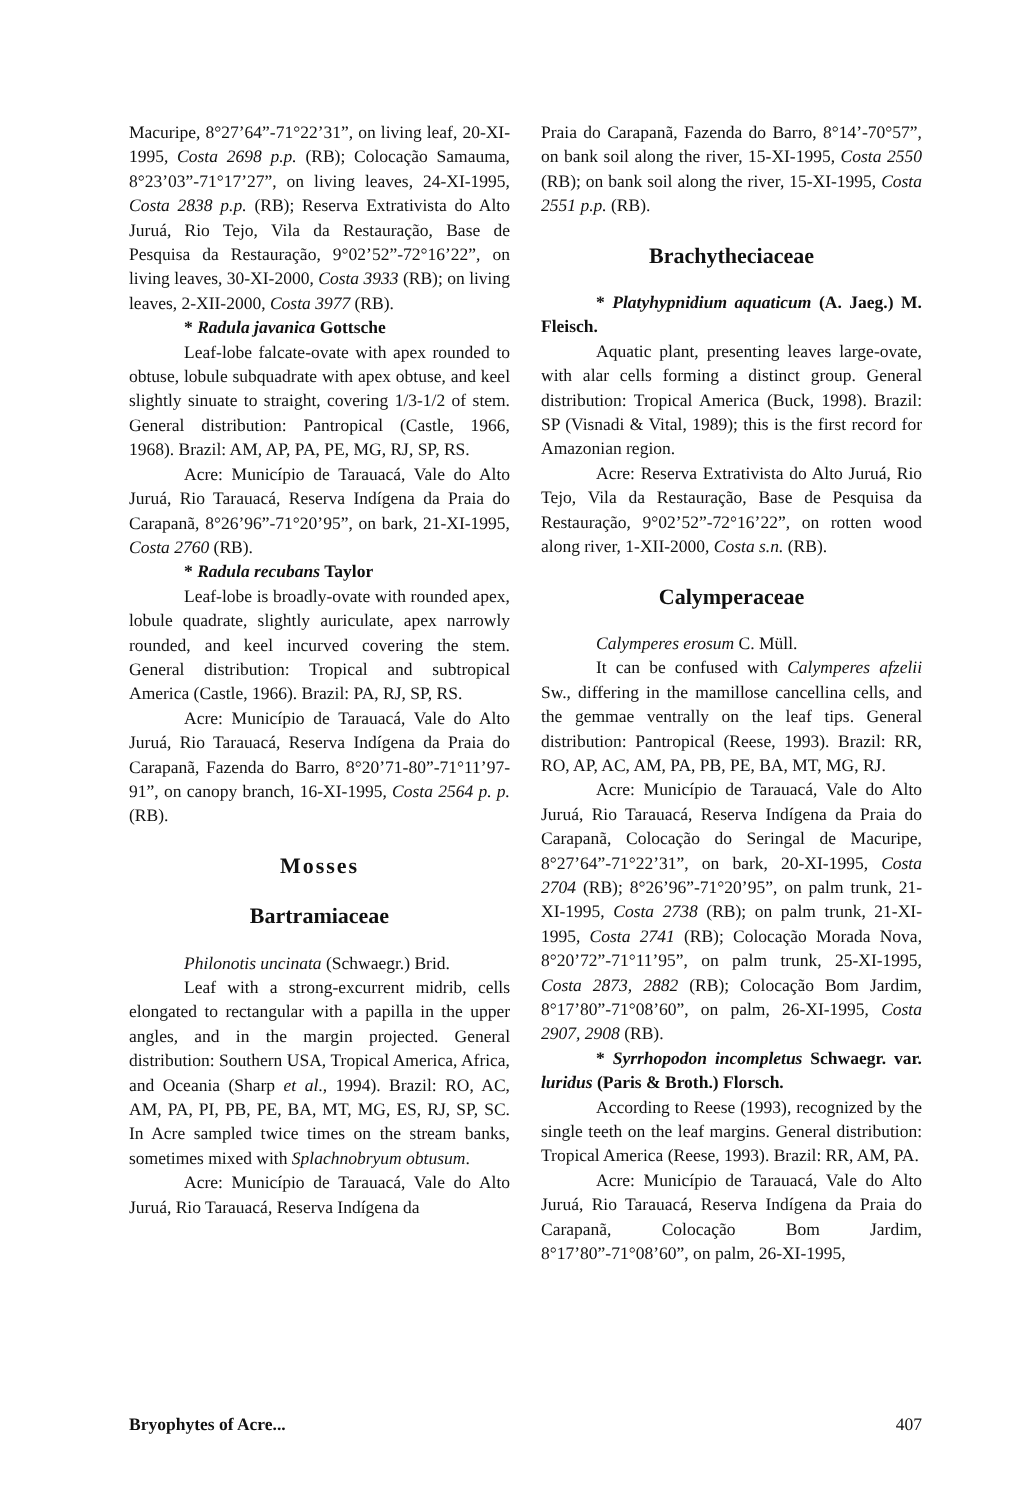Macuripe, 8°27’64”-71°22’31”, on living leaf, 20-XI-1995, Costa 2698 p.p. (RB); Colocação Samauma, 8°23’03”-71°17’27”, on living leaves, 24-XI-1995, Costa 2838 p.p. (RB); Reserva Extrativista do Alto Juruá, Rio Tejo, Vila da Restauração, Base de Pesquisa da Restauração, 9°02’52”-72°16’22”, on living leaves, 30-XI-2000, Costa 3933 (RB); on living leaves, 2-XII-2000, Costa 3977 (RB).
* Radula javanica Gottsche
Leaf-lobe falcate-ovate with apex rounded to obtuse, lobule subquadrate with apex obtuse, and keel slightly sinuate to straight, covering 1/3-1/2 of stem. General distribution: Pantropical (Castle, 1966, 1968). Brazil: AM, AP, PA, PE, MG, RJ, SP, RS.
Acre: Município de Tarauacá, Vale do Alto Juruá, Rio Tarauacá, Reserva Indígena da Praia do Carapanã, 8°26’96”-71°20’95”, on bark, 21-XI-1995, Costa 2760 (RB).
* Radula recubans Taylor
Leaf-lobe is broadly-ovate with rounded apex, lobule quadrate, slightly auriculate, apex narrowly rounded, and keel incurved covering the stem. General distribution: Tropical and subtropical America (Castle, 1966). Brazil: PA, RJ, SP, RS.
Acre: Município de Tarauacá, Vale do Alto Juruá, Rio Tarauacá, Reserva Indígena da Praia do Carapanã, Fazenda do Barro, 8°20’71-80”-71°11’97-91”, on canopy branch, 16-XI-1995, Costa 2564 p. p. (RB).
Mosses
Bartramiaceae
Philonotis uncinata (Schwaegr.) Brid.
Leaf with a strong-excurrent midrib, cells elongated to rectangular with a papilla in the upper angles, and in the margin projected. General distribution: Southern USA, Tropical America, Africa, and Oceania (Sharp et al., 1994). Brazil: RO, AC, AM, PA, PI, PB, PE, BA, MT, MG, ES, RJ, SP, SC. In Acre sampled twice times on the stream banks, sometimes mixed with Splachnobryum obtusum.
Acre: Município de Tarauacá, Vale do Alto Juruá, Rio Tarauacá, Reserva Indígena da
Praia do Carapanã, Fazenda do Barro, 8°14’-70°57”, on bank soil along the river, 15-XI-1995, Costa 2550 (RB); on bank soil along the river, 15-XI-1995, Costa 2551 p.p. (RB).
Brachytheciaceae
* Platyhypnidium aquaticum (A. Jaeg.) M. Fleisch.
Aquatic plant, presenting leaves large-ovate, with alar cells forming a distinct group. General distribution: Tropical America (Buck, 1998). Brazil: SP (Visnadi & Vital, 1989); this is the first record for Amazonian region.
Acre: Reserva Extrativista do Alto Juruá, Rio Tejo, Vila da Restauração, Base de Pesquisa da Restauração, 9°02’52”-72°16’22”, on rotten wood along river, 1-XII-2000, Costa s.n. (RB).
Calymperaceae
Calymperes erosum C. Müll.
It can be confused with Calymperes afzelii Sw., differing in the mamillose cancellina cells, and the gemmae ventrally on the leaf tips. General distribution: Pantropical (Reese, 1993). Brazil: RR, RO, AP, AC, AM, PA, PB, PE, BA, MT, MG, RJ.
Acre: Município de Tarauacá, Vale do Alto Juruá, Rio Tarauacá, Reserva Indígena da Praia do Carapanã, Colocação do Seringal de Macuripe, 8°27’64”-71°22’31”, on bark, 20-XI-1995, Costa 2704 (RB); 8°26’96”-71°20’95”, on palm trunk, 21-XI-1995, Costa 2738 (RB); on palm trunk, 21-XI-1995, Costa 2741 (RB); Colocação Morada Nova, 8°20’72”-71°11’95”, on palm trunk, 25-XI-1995, Costa 2873, 2882 (RB); Colocação Bom Jardim, 8°17’80”-71°08’60”, on palm, 26-XI-1995, Costa 2907, 2908 (RB).
* Syrrhopodon incompletus Schwaegr. var. luridus (Paris & Broth.) Florsch.
According to Reese (1993), recognized by the single teeth on the leaf margins. General distribution: Tropical America (Reese, 1993). Brazil: RR, AM, PA.
Acre: Município de Tarauacá, Vale do Alto Juruá, Rio Tarauacá, Reserva Indígena da Praia do Carapanã, Colocação Bom Jardim, 8°17’80”-71°08’60”, on palm, 26-XI-1995,
Bryophytes of Acre... 407